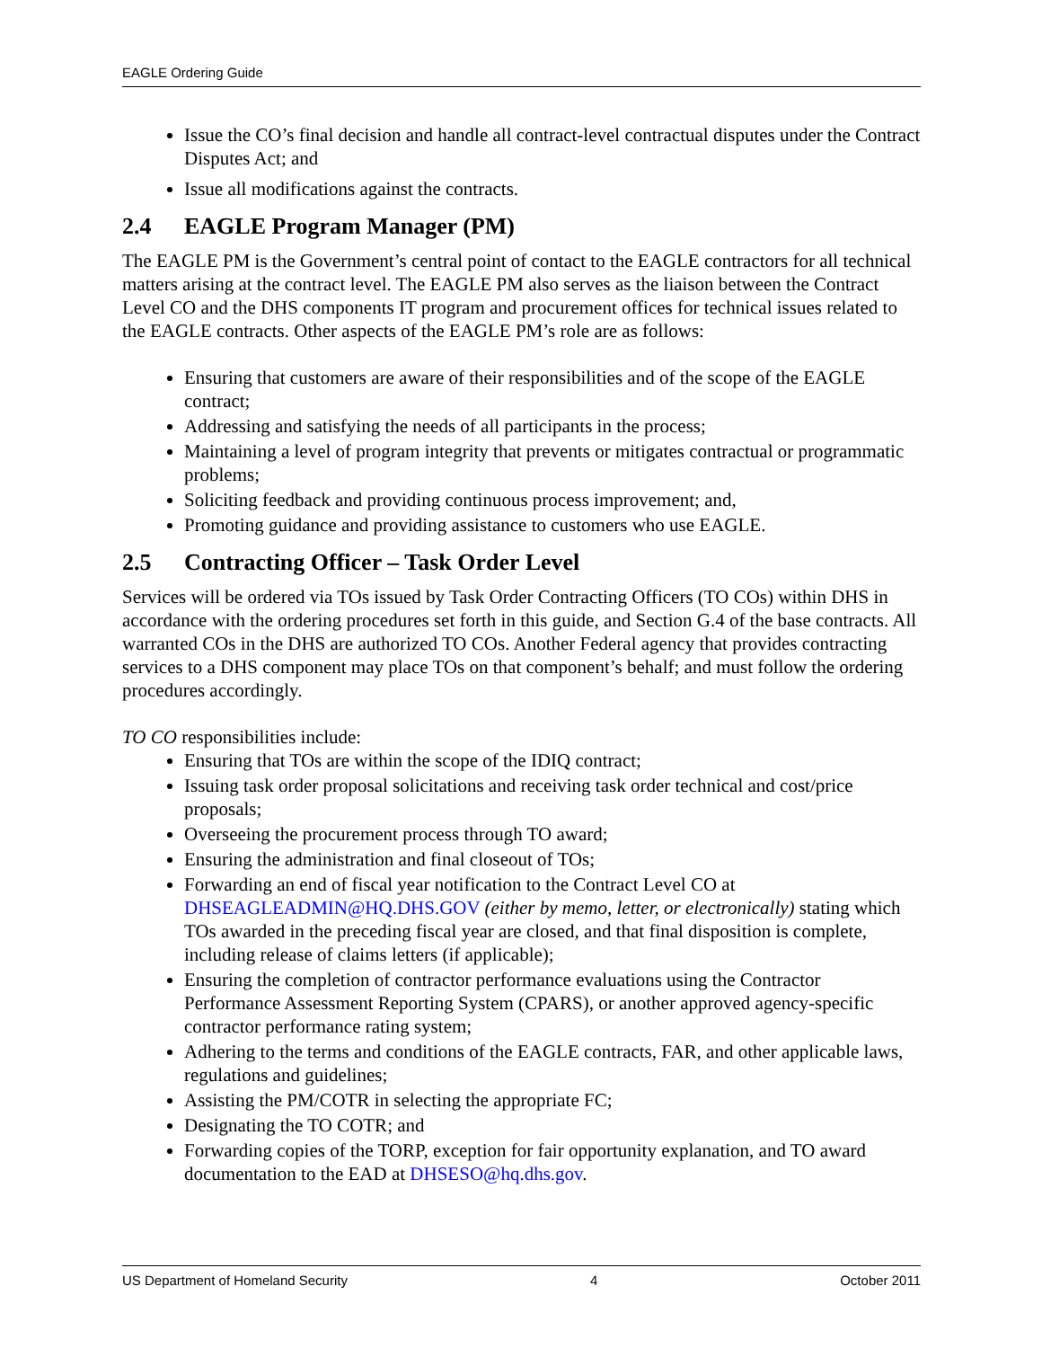EAGLE Ordering Guide
Issue the CO’s final decision and handle all contract-level contractual disputes under the Contract Disputes Act; and
Issue all modifications against the contracts.
2.4 EAGLE Program Manager (PM)
The EAGLE PM is the Government’s central point of contact to the EAGLE contractors for all technical matters arising at the contract level. The EAGLE PM also serves as the liaison between the Contract Level CO and the DHS components IT program and procurement offices for technical issues related to the EAGLE contracts. Other aspects of the EAGLE PM’s role are as follows:
Ensuring that customers are aware of their responsibilities and of the scope of the EAGLE contract;
Addressing and satisfying the needs of all participants in the process;
Maintaining a level of program integrity that prevents or mitigates contractual or programmatic problems;
Soliciting feedback and providing continuous process improvement; and,
Promoting guidance and providing assistance to customers who use EAGLE.
2.5 Contracting Officer – Task Order Level
Services will be ordered via TOs issued by Task Order Contracting Officers (TO COs) within DHS in accordance with the ordering procedures set forth in this guide, and Section G.4 of the base contracts. All warranted COs in the DHS are authorized TO COs. Another Federal agency that provides contracting services to a DHS component may place TOs on that component’s behalf; and must follow the ordering procedures accordingly.
TO CO responsibilities include:
Ensuring that TOs are within the scope of the IDIQ contract;
Issuing task order proposal solicitations and receiving task order technical and cost/price proposals;
Overseeing the procurement process through TO award;
Ensuring the administration and final closeout of TOs;
Forwarding an end of fiscal year notification to the Contract Level CO at DHSEAGLEADMIN@HQ.DHS.GOV (either by memo, letter, or electronically) stating which TOs awarded in the preceding fiscal year are closed, and that final disposition is complete, including release of claims letters (if applicable);
Ensuring the completion of contractor performance evaluations using the Contractor Performance Assessment Reporting System (CPARS), or another approved agency-specific contractor performance rating system;
Adhering to the terms and conditions of the EAGLE contracts, FAR, and other applicable laws, regulations and guidelines;
Assisting the PM/COTR in selecting the appropriate FC;
Designating the TO COTR; and
Forwarding copies of the TORP, exception for fair opportunity explanation, and TO award documentation to the EAD at DHSESO@hq.dhs.gov.
US Department of Homeland Security 4 October 2011